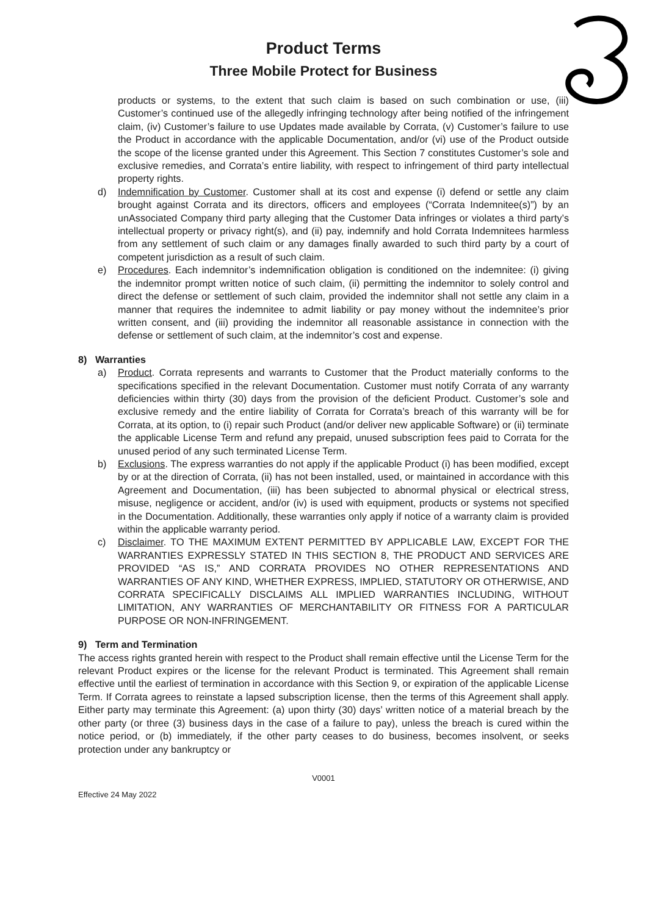Product Terms
Three Mobile Protect for Business
products or systems, to the extent that such claim is based on such combination or use, (iii) Customer’s continued use of the allegedly infringing technology after being notified of the infringement claim, (iv) Customer’s failure to use Updates made available by Corrata, (v) Customer’s failure to use the Product in accordance with the applicable Documentation, and/or (vi) use of the Product outside the scope of the license granted under this Agreement. This Section 7 constitutes Customer’s sole and exclusive remedies, and Corrata’s entire liability, with respect to infringement of third party intellectual property rights.
d) Indemnification by Customer. Customer shall at its cost and expense (i) defend or settle any claim brought against Corrata and its directors, officers and employees (“Corrata Indemnitee(s)”) by an unAssociated Company third party alleging that the Customer Data infringes or violates a third party’s intellectual property or privacy right(s), and (ii) pay, indemnify and hold Corrata Indemnitees harmless from any settlement of such claim or any damages finally awarded to such third party by a court of competent jurisdiction as a result of such claim.
e) Procedures. Each indemnitor’s indemnification obligation is conditioned on the indemnitee: (i) giving the indemnitor prompt written notice of such claim, (ii) permitting the indemnitor to solely control and direct the defense or settlement of such claim, provided the indemnitor shall not settle any claim in a manner that requires the indemnitee to admit liability or pay money without the indemnitee’s prior written consent, and (iii) providing the indemnitor all reasonable assistance in connection with the defense or settlement of such claim, at the indemnitor’s cost and expense.
8) Warranties
a) Product. Corrata represents and warrants to Customer that the Product materially conforms to the specifications specified in the relevant Documentation. Customer must notify Corrata of any warranty deficiencies within thirty (30) days from the provision of the deficient Product. Customer’s sole and exclusive remedy and the entire liability of Corrata for Corrata’s breach of this warranty will be for Corrata, at its option, to (i) repair such Product (and/or deliver new applicable Software) or (ii) terminate the applicable License Term and refund any prepaid, unused subscription fees paid to Corrata for the unused period of any such terminated License Term.
b) Exclusions. The express warranties do not apply if the applicable Product (i) has been modified, except by or at the direction of Corrata, (ii) has not been installed, used, or maintained in accordance with this Agreement and Documentation, (iii) has been subjected to abnormal physical or electrical stress, misuse, negligence or accident, and/or (iv) is used with equipment, products or systems not specified in the Documentation. Additionally, these warranties only apply if notice of a warranty claim is provided within the applicable warranty period.
c) Disclaimer. TO THE MAXIMUM EXTENT PERMITTED BY APPLICABLE LAW, EXCEPT FOR THE WARRANTIES EXPRESSLY STATED IN THIS SECTION 8, THE PRODUCT AND SERVICES ARE PROVIDED “AS IS,” AND CORRATA PROVIDES NO OTHER REPRESENTATIONS AND WARRANTIES OF ANY KIND, WHETHER EXPRESS, IMPLIED, STATUTORY OR OTHERWISE, AND CORRATA SPECIFICALLY DISCLAIMS ALL IMPLIED WARRANTIES INCLUDING, WITHOUT LIMITATION, ANY WARRANTIES OF MERCHANTABILITY OR FITNESS FOR A PARTICULAR PURPOSE OR NON-INFRINGEMENT.
9) Term and Termination
The access rights granted herein with respect to the Product shall remain effective until the License Term for the relevant Product expires or the license for the relevant Product is terminated. This Agreement shall remain effective until the earliest of termination in accordance with this Section 9, or expiration of the applicable License Term. If Corrata agrees to reinstate a lapsed subscription license, then the terms of this Agreement shall apply. Either party may terminate this Agreement: (a) upon thirty (30) days’ written notice of a material breach by the other party (or three (3) business days in the case of a failure to pay), unless the breach is cured within the notice period, or (b) immediately, if the other party ceases to do business, becomes insolvent, or seeks protection under any bankruptcy or
V0001
Effective 24 May 2022